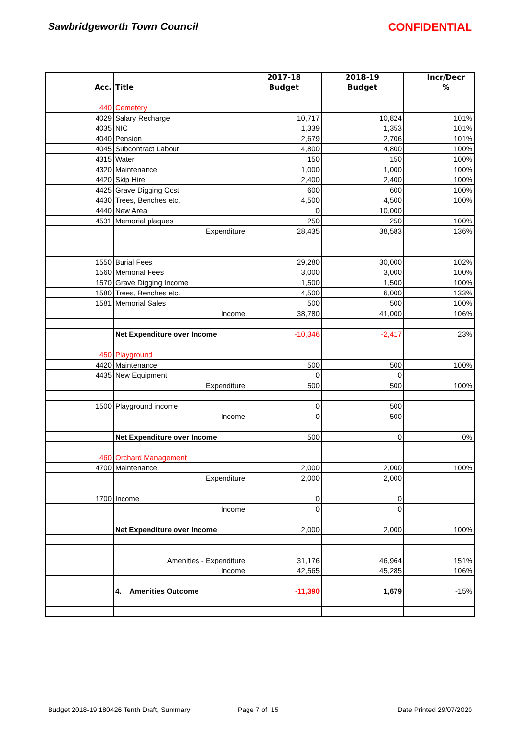Sawbridgeworth Town Council CONFIDENTIAL
| | | 2017-18 | 2018-19 | | Incr/Decr |
| --- | --- | --- | --- | --- | --- |
| Acc. | Title | Budget | Budget | | % |
| 440 | Cemetery | | | | |
| 4029 | Salary Recharge | 10,717 | 10,824 | | 101% |
| 4035 | NIC | 1,339 | 1,353 | | 101% |
| 4040 | Pension | 2,679 | 2,706 | | 101% |
| 4045 | Subcontract Labour | 4,800 | 4,800 | | 100% |
| 4315 | Water | 150 | 150 | | 100% |
| 4320 | Maintenance | 1,000 | 1,000 | | 100% |
| 4420 | Skip Hire | 2,400 | 2,400 | | 100% |
| 4425 | Grave Digging Cost | 600 | 600 | | 100% |
| 4430 | Trees, Benches etc. | 4,500 | 4,500 | | 100% |
| 4440 | New Area | 0 | 10,000 | | |
| 4531 | Memorial plaques | 250 | 250 | | 100% |
| | Expenditure | 28,435 | 38,583 | | 136% |
| 1550 | Burial Fees | 29,280 | 30,000 | | 102% |
| 1560 | Memorial Fees | 3,000 | 3,000 | | 100% |
| 1570 | Grave Digging Income | 1,500 | 1,500 | | 100% |
| 1580 | Trees, Benches etc. | 4,500 | 6,000 | | 133% |
| 1581 | Memorial Sales | 500 | 500 | | 100% |
| | Income | 38,780 | 41,000 | | 106% |
| | Net Expenditure over Income | -10,346 | -2,417 | | 23% |
| 450 | Playground | | | | |
| 4420 | Maintenance | 500 | 500 | | 100% |
| 4435 | New Equipment | 0 | 0 | | |
| | Expenditure | 500 | 500 | | 100% |
| 1500 | Playground income | 0 | 500 | | |
| | Income | 0 | 500 | | |
| | Net Expenditure over Income | 500 | 0 | | 0% |
| 460 | Orchard Management | | | | |
| 4700 | Maintenance | 2,000 | 2,000 | | 100% |
| | Expenditure | 2,000 | 2,000 | | |
| 1700 | Income | 0 | 0 | | |
| | Income | 0 | 0 | | |
| | Net Expenditure over Income | 2,000 | 2,000 | | 100% |
| | Amenities - Expenditure | 31,176 | 46,964 | | 151% |
| | Income | 42,565 | 45,285 | | 106% |
| | 4. Amenities Outcome | -11,390 | 1,679 | | -15% |
Budget 2018-19 180426 Tenth Draft, Summary Page 7 of 15 Date Printed 29/07/2020